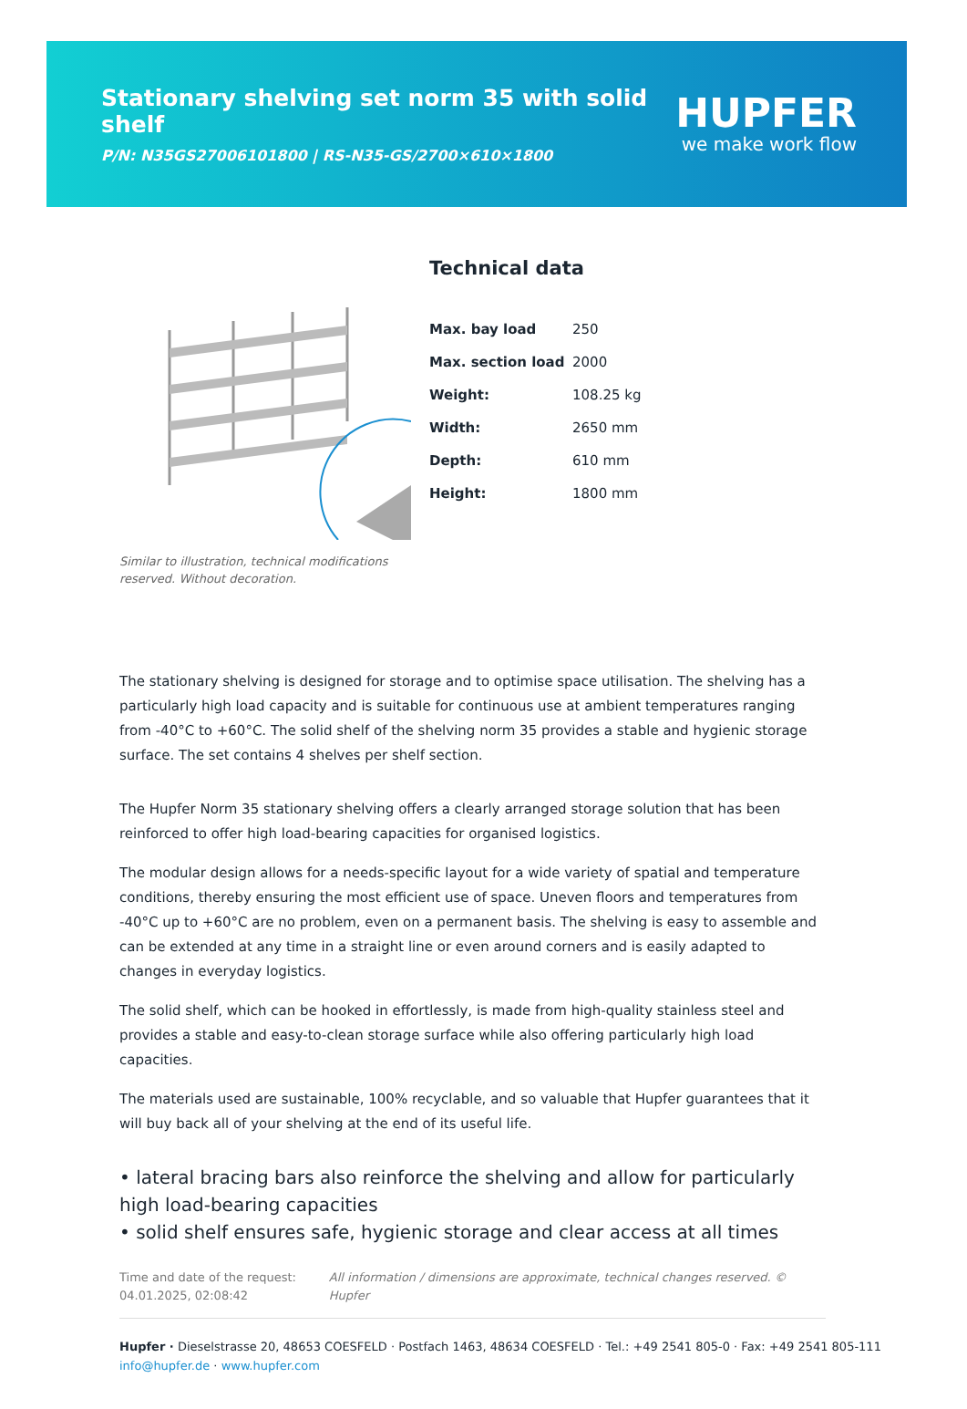Stationary shelving set norm 35 with solid shelf
P/N: N35GS27006101800 | RS-N35-GS/2700×610×1800
HUPFER
we make work flow
Similar to illustration, technical modifications reserved. Without decoration.
Technical data
| Max. bay load | 250 |
| Max. section load | 2000 |
| Weight: | 108.25 kg |
| Width: | 2650 mm |
| Depth: | 610 mm |
| Height: | 1800 mm |
The stationary shelving is designed for storage and to optimise space utilisation. The shelving has a particularly high load capacity and is suitable for continuous use at ambient temperatures ranging from -40°C to +60°C. The solid shelf of the shelving norm 35 provides a stable and hygienic storage surface. The set contains 4 shelves per shelf section.
The Hupfer Norm 35 stationary shelving offers a clearly arranged storage solution that has been reinforced to offer high load-bearing capacities for organised logistics.
The modular design allows for a needs-specific layout for a wide variety of spatial and temperature conditions, thereby ensuring the most efficient use of space. Uneven floors and temperatures from -40°C up to +60°C are no problem, even on a permanent basis. The shelving is easy to assemble and can be extended at any time in a straight line or even around corners and is easily adapted to changes in everyday logistics.
The solid shelf, which can be hooked in effortlessly, is made from high-quality stainless steel and provides a stable and easy-to-clean storage surface while also offering particularly high load capacities.
The materials used are sustainable, 100% recyclable, and so valuable that Hupfer guarantees that it will buy back all of your shelving at the end of its useful life.
• lateral bracing bars also reinforce the shelving and allow for particularly high load-bearing capacities
• solid shelf ensures safe, hygienic storage and clear access at all times
Time and date of the request: 04.01.2025, 02:08:42
All information / dimensions are approximate, technical changes reserved. © Hupfer
Hupfer · Dieselstrasse 20, 48653 COESFELD · Postfach 1463, 48634 COESFELD · Tel.: +49 2541 805-0 · Fax: +49 2541 805-111
info@hupfer.de · www.hupfer.com